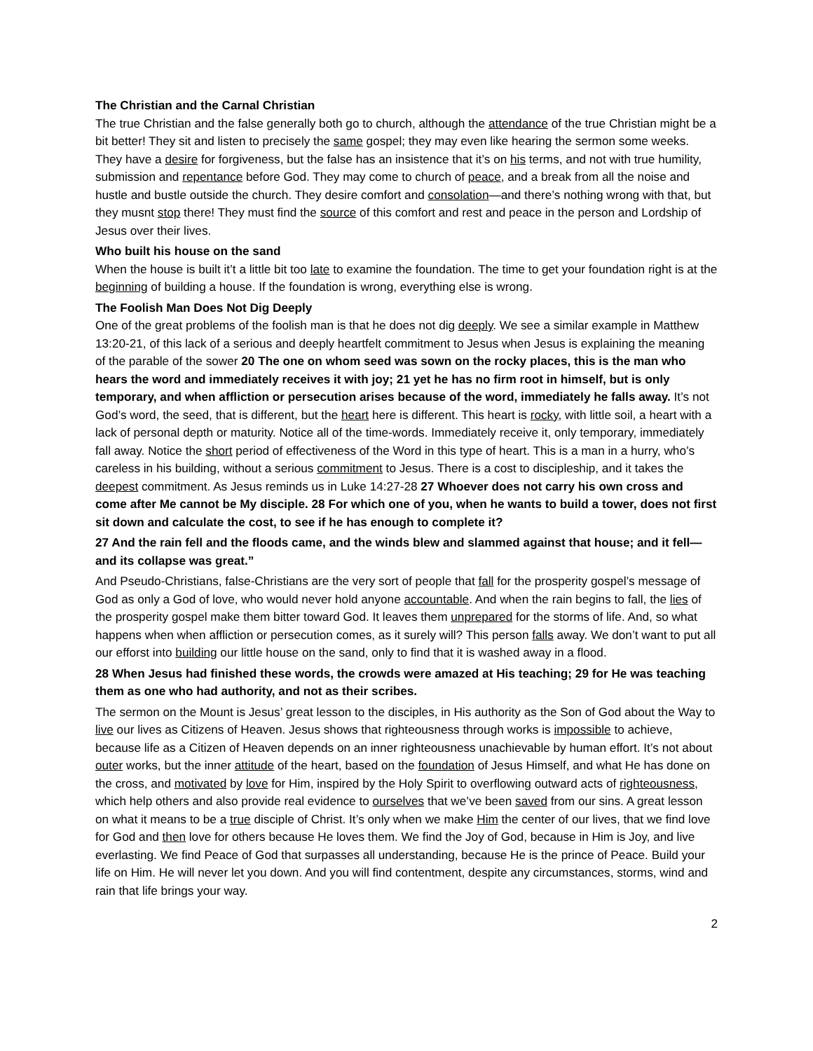The Christian and the Carnal Christian
The true Christian and the false generally both go to church, although the attendance of the true Christian might be a bit better! They sit and listen to precisely the same gospel; they may even like hearing the sermon some weeks. They have a desire for forgiveness, but the false has an insistence that it’s on his terms, and not with true humility, submission and repentance before God. They may come to church of peace, and a break from all the noise and hustle and bustle outside the church. They desire comfort and consolation—and there’s nothing wrong with that, but they musnt stop there! They must find the source of this comfort and rest and peace in the person and Lordship of Jesus over their lives.
Who built his house on the sand
When the house is built it’t a little bit too late to examine the foundation. The time to get your foundation right is at the beginning of building a house. If the foundation is wrong, everything else is wrong.
The Foolish Man Does Not Dig Deeply
One of the great problems of the foolish man is that he does not dig deeply. We see a similar example in Matthew 13:20-21, of this lack of a serious and deeply heartfelt commitment to Jesus when Jesus is explaining the meaning of the parable of the sower 20 The one on whom seed was sown on the rocky places, this is the man who hears the word and immediately receives it with joy; 21 yet he has no firm root in himself, but is only temporary, and when affliction or persecution arises because of the word, immediately he falls away. It’s not God’s word, the seed, that is different, but the heart here is different. This heart is rocky, with little soil, a heart with a lack of personal depth or maturity. Notice all of the time-words. Immediately receive it, only temporary, immediately fall away. Notice the short period of effectiveness of the Word in this type of heart. This is a man in a hurry, who’s careless in his building, without a serious commitment to Jesus. There is a cost to discipleship, and it takes the deepest commitment. As Jesus reminds us in Luke 14:27-28 27 Whoever does not carry his own cross and come after Me cannot be My disciple. 28 For which one of you, when he wants to build a tower, does not first sit down and calculate the cost, to see if he has enough to complete it?
27 And the rain fell and the floods came, and the winds blew and slammed against that house; and it fell—and its collapse was great.”
And Pseudo-Christians, false-Christians are the very sort of people that fall for the prosperity gospel’s message of God as only a God of love, who would never hold anyone accountable. And when the rain begins to fall, the lies of the prosperity gospel make them bitter toward God. It leaves them unprepared for the storms of life. And, so what happens when when affliction or persecution comes, as it surely will? This person falls away. We don’t want to put all our efforst into building our little house on the sand, only to find that it is washed away in a flood.
28 When Jesus had finished these words, the crowds were amazed at His teaching; 29 for He was teaching them as one who had authority, and not as their scribes.
The sermon on the Mount is Jesus’ great lesson to the disciples, in His authority as the Son of God about the Way to live our lives as Citizens of Heaven. Jesus shows that righteousness through works is impossible to achieve, because life as a Citizen of Heaven depends on an inner righteousness unachievable by human effort. It’s not about outer works, but the inner attitude of the heart, based on the foundation of Jesus Himself, and what He has done on the cross, and motivated by love for Him, inspired by the Holy Spirit to overflowing outward acts of righteousness, which help others and also provide real evidence to ourselves that we’ve been saved from our sins. A great lesson on what it means to be a true disciple of Christ. It’s only when we make Him the center of our lives, that we find love for God and then love for others because He loves them. We find the Joy of God, because in Him is Joy, and live everlasting. We find Peace of God that surpasses all understanding, because He is the prince of Peace. Build your life on Him. He will never let you down. And you will find contentment, despite any circumstances, storms, wind and rain that life brings your way.
2